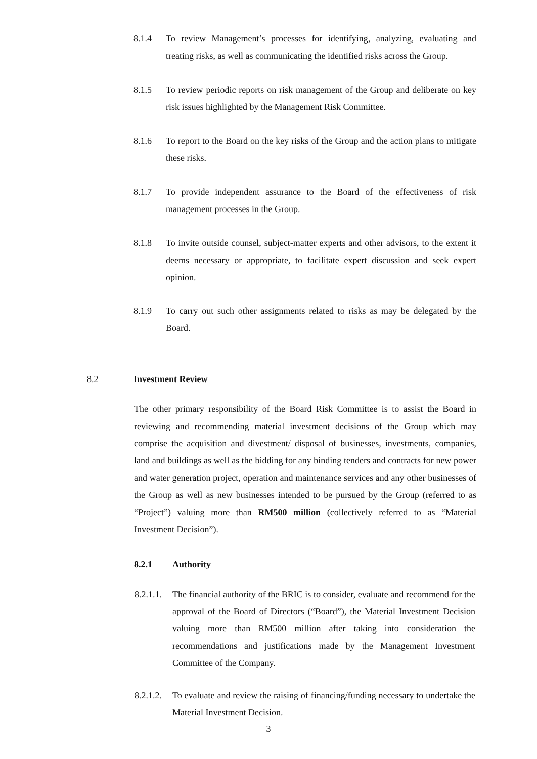8.1.4 To review Management’s processes for identifying, analyzing, evaluating and treating risks, as well as communicating the identified risks across the Group.
8.1.5 To review periodic reports on risk management of the Group and deliberate on key risk issues highlighted by the Management Risk Committee.
8.1.6 To report to the Board on the key risks of the Group and the action plans to mitigate these risks.
8.1.7 To provide independent assurance to the Board of the effectiveness of risk management processes in the Group.
8.1.8 To invite outside counsel, subject-matter experts and other advisors, to the extent it deems necessary or appropriate, to facilitate expert discussion and seek expert opinion.
8.1.9 To carry out such other assignments related to risks as may be delegated by the Board.
8.2 Investment Review
The other primary responsibility of the Board Risk Committee is to assist the Board in reviewing and recommending material investment decisions of the Group which may comprise the acquisition and divestment/ disposal of businesses, investments, companies, land and buildings as well as the bidding for any binding tenders and contracts for new power and water generation project, operation and maintenance services and any other businesses of the Group as well as new businesses intended to be pursued by the Group (referred to as “Project”) valuing more than RM500 million (collectively referred to as “Material Investment Decision”).
8.2.1 Authority
8.2.1.1. The financial authority of the BRIC is to consider, evaluate and recommend for the approval of the Board of Directors (“Board”), the Material Investment Decision valuing more than RM500 million after taking into consideration the recommendations and justifications made by the Management Investment Committee of the Company.
8.2.1.2. To evaluate and review the raising of financing/funding necessary to undertake the Material Investment Decision.
3